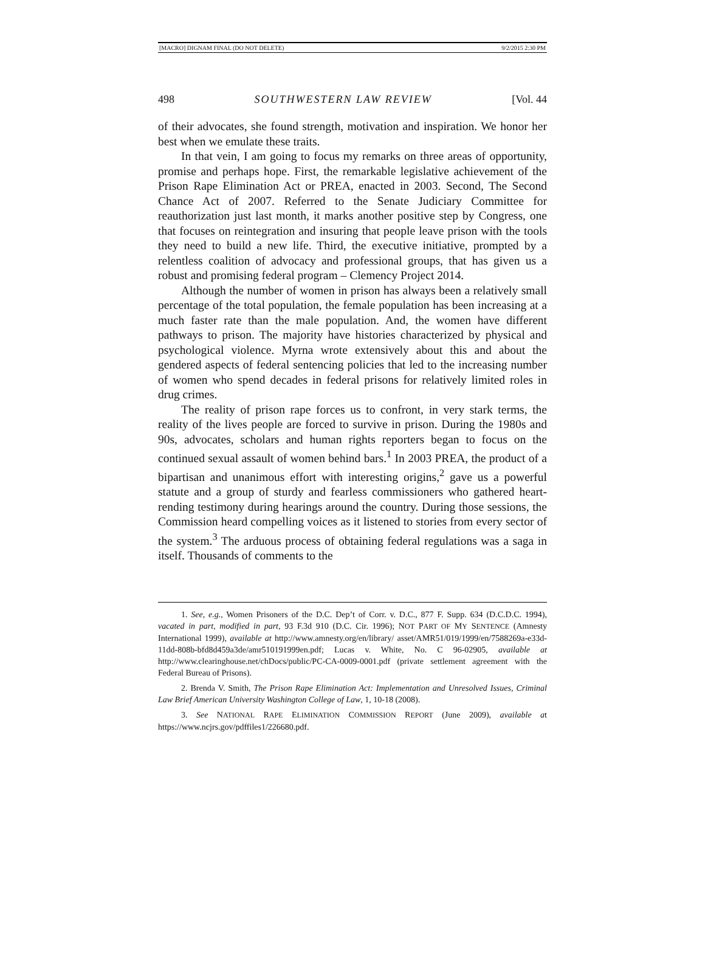[MACRO] DIGNAM FINAL (DO NOT DELETE) 9/2/2015 2:30 PM
498 SOUTHWESTERN LAW REVIEW [Vol. 44
of their advocates, she found strength, motivation and inspiration. We honor her best when we emulate these traits.
In that vein, I am going to focus my remarks on three areas of opportunity, promise and perhaps hope. First, the remarkable legislative achievement of the Prison Rape Elimination Act or PREA, enacted in 2003. Second, The Second Chance Act of 2007. Referred to the Senate Judiciary Committee for reauthorization just last month, it marks another positive step by Congress, one that focuses on reintegration and insuring that people leave prison with the tools they need to build a new life. Third, the executive initiative, prompted by a relentless coalition of advocacy and professional groups, that has given us a robust and promising federal program – Clemency Project 2014.
Although the number of women in prison has always been a relatively small percentage of the total population, the female population has been increasing at a much faster rate than the male population. And, the women have different pathways to prison. The majority have histories characterized by physical and psychological violence. Myrna wrote extensively about this and about the gendered aspects of federal sentencing policies that led to the increasing number of women who spend decades in federal prisons for relatively limited roles in drug crimes.
The reality of prison rape forces us to confront, in very stark terms, the reality of the lives people are forced to survive in prison. During the 1980s and 90s, advocates, scholars and human rights reporters began to focus on the continued sexual assault of women behind bars.<sup>1</sup> In 2003 PREA, the product of a bipartisan and unanimous effort with interesting origins,<sup>2</sup> gave us a powerful statute and a group of sturdy and fearless commissioners who gathered heart-rending testimony during hearings around the country. During those sessions, the Commission heard compelling voices as it listened to stories from every sector of the system.<sup>3</sup> The arduous process of obtaining federal regulations was a saga in itself. Thousands of comments to the
1. See, e.g., Women Prisoners of the D.C. Dep’t of Corr. v. D.C., 877 F. Supp. 634 (D.C.D.C. 1994), vacated in part, modified in part, 93 F.3d 910 (D.C. Cir. 1996); NOT PART OF MY SENTENCE (Amnesty International 1999), available at http://www.amnesty.org/en/library/ asset/AMR51/019/1999/en/7588269a-e33d-11dd-808b-bfd8d459a3de/amr510191999en.pdf; Lucas v. White, No. C 96-02905, available at http://www.clearinghouse.net/chDocs/public/PC-CA-0009-0001.pdf (private settlement agreement with the Federal Bureau of Prisons).
2. Brenda V. Smith, The Prison Rape Elimination Act: Implementation and Unresolved Issues, Criminal Law Brief American University Washington College of Law, 1, 10-18 (2008).
3. See NATIONAL RAPE ELIMINATION COMMISSION REPORT (June 2009), available at https://www.ncjrs.gov/pdffiles1/226680.pdf.